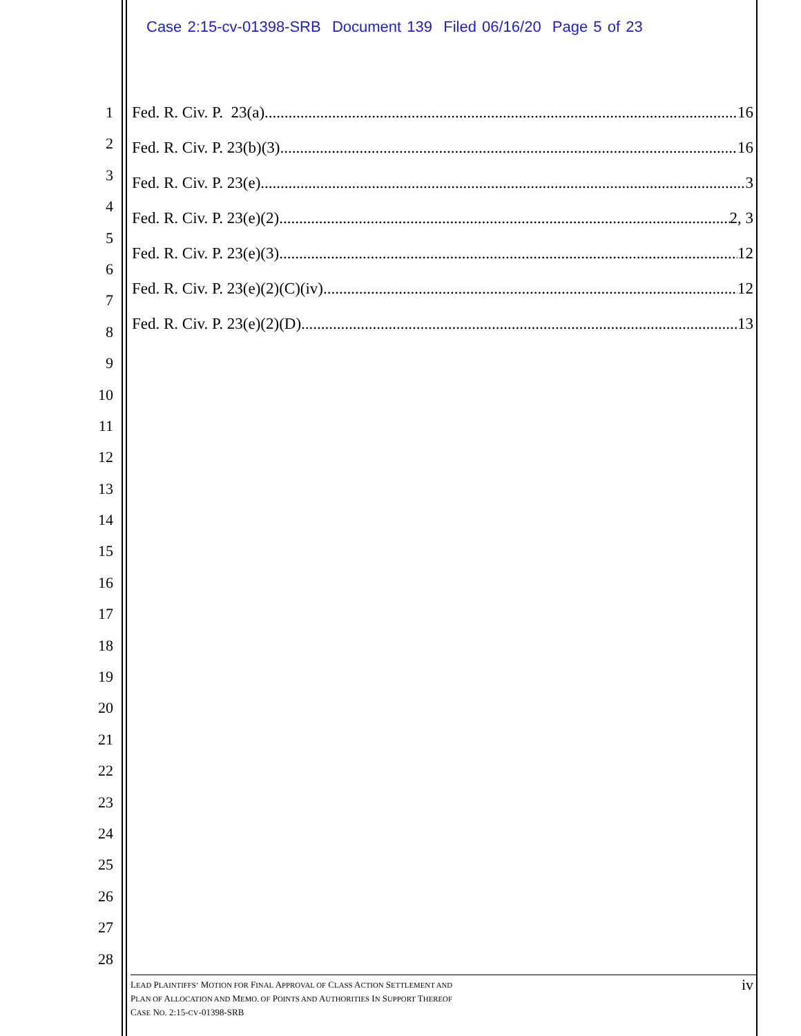Case 2:15-cv-01398-SRB Document 139 Filed 06/16/20 Page 5 of 23
1
2
3
4
5
6
7
8
9
10
11
12
13
14
15
16
17
18
19
20
21
22
23
24
25
26
27
28
Fed. R. Civ. P. 23(a) 16
Fed. R. Civ. P. 23(b)(3) 16
Fed. R. Civ. P. 23(e) 3
Fed. R. Civ. P. 23(e)(2) 2, 3
Fed. R. Civ. P. 23(e)(3) 12
Fed. R. Civ. P. 23(e)(2)(C)(iv) 12
Fed. R. Civ. P. 23(e)(2)(D) 13
LEAD PLAINTIFFS’ MOTION FOR FINAL APPROVAL OF CLASS ACTION SETTLEMENT AND
PLAN OF ALLOCATION AND MEMO. OF POINTS AND AUTHORITIES IN SUPPORT THEREOF
CASE NO. 2:15-CV-01398-SRB
iv